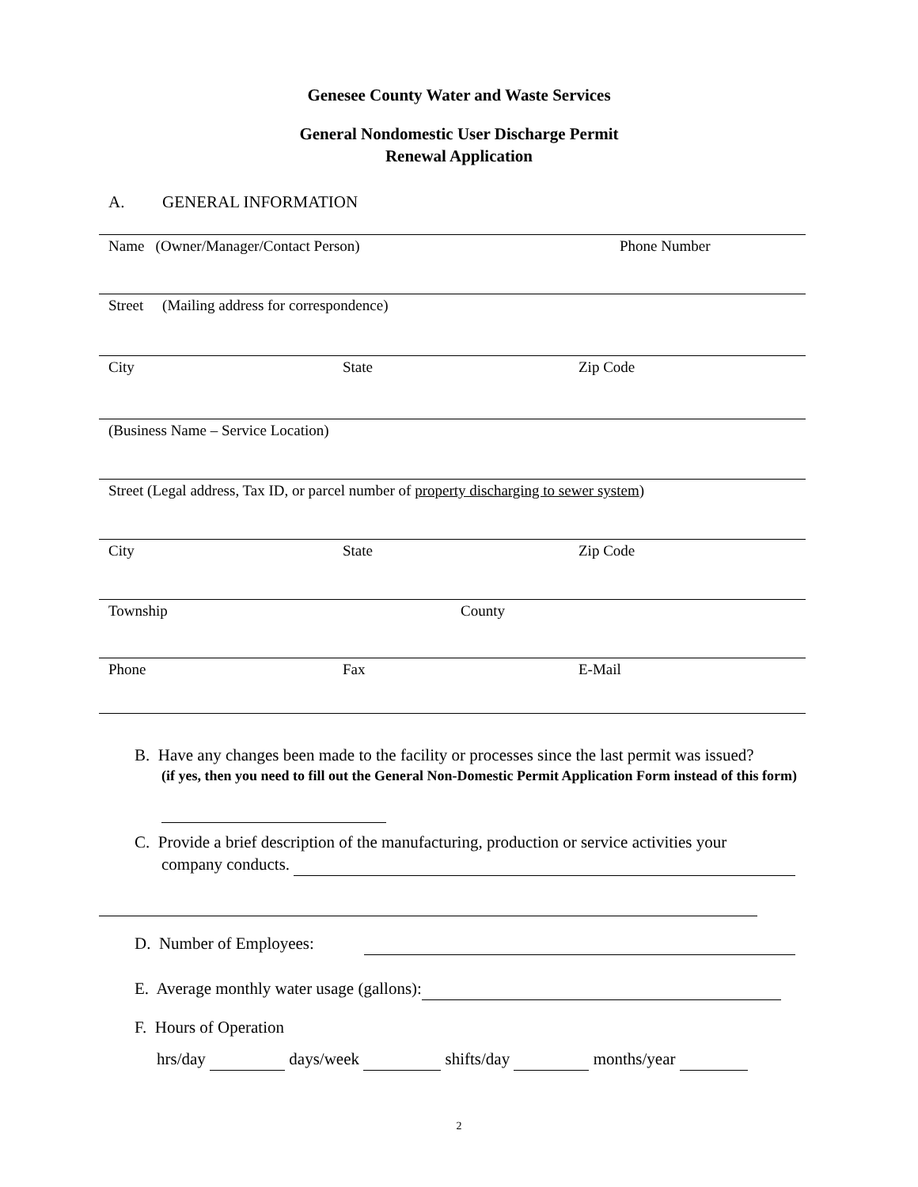Genesee County Water and Waste Services
General Nondomestic User Discharge Permit
Renewal Application
A. GENERAL INFORMATION
Name (Owner/Manager/Contact Person) Phone Number
Street (Mailing address for correspondence)
City State Zip Code
(Business Name – Service Location)
Street (Legal address, Tax ID, or parcel number of property discharging to sewer system)
City State Zip Code
Township County
Phone Fax E-Mail
B. Have any changes been made to the facility or processes since the last permit was issued?
(if yes, then you need to fill out the General Non-Domestic Permit Application Form instead of this form)
C. Provide a brief description of the manufacturing, production or service activities your
company conducts.
D. Number of Employees:
E. Average monthly water usage (gallons):
F. Hours of Operation
hrs/day days/week shifts/day months/year
2